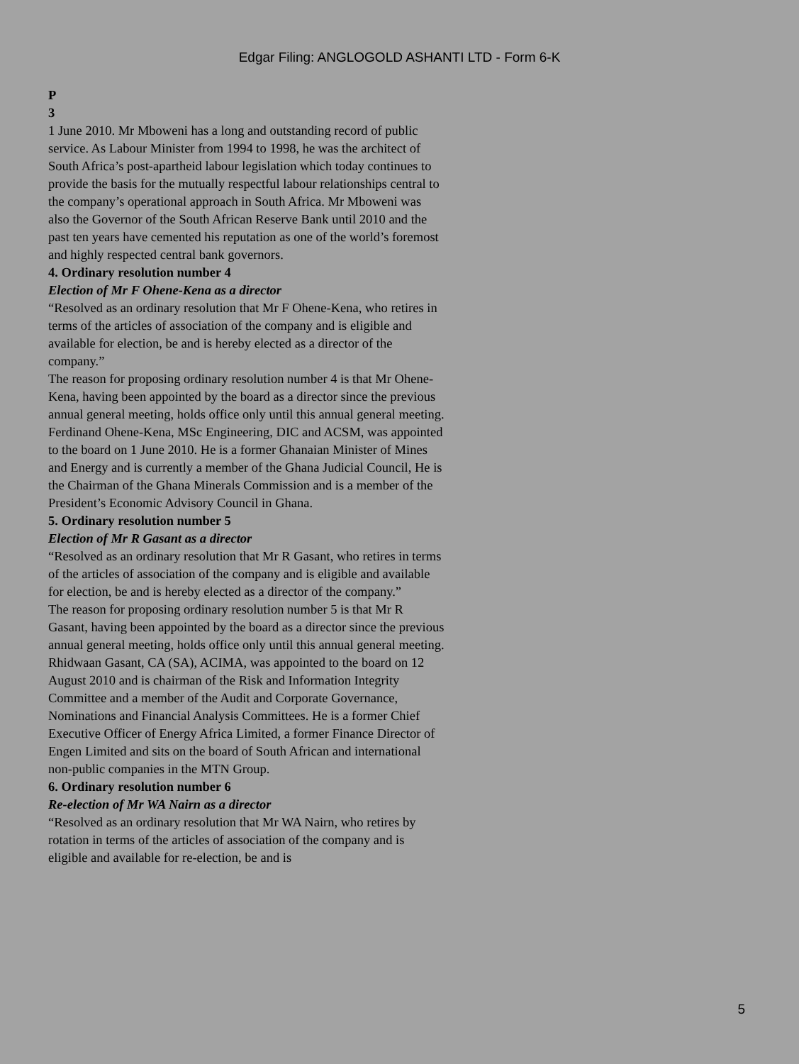Edgar Filing: ANGLOGOLD ASHANTI LTD - Form 6-K
P
3
1 June 2010. Mr Mboweni has a long and outstanding record of public service. As Labour Minister from 1994 to 1998, he was the architect of South Africa’s post-apartheid labour legislation which today continues to provide the basis for the mutually respectful labour relationships central to the company’s operational approach in South Africa. Mr Mboweni was also the Governor of the South African Reserve Bank until 2010 and the past ten years have cemented his reputation as one of the world’s foremost and highly respected central bank governors.
4. Ordinary resolution number 4
Election of Mr F Ohene-Kena as a director
“Resolved as an ordinary resolution that Mr F Ohene-Kena, who retires in terms of the articles of association of the company and is eligible and available for election, be and is hereby elected as a director of the company.”
The reason for proposing ordinary resolution number 4 is that Mr Ohene-Kena, having been appointed by the board as a director since the previous annual general meeting, holds office only until this annual general meeting.
Ferdinand Ohene-Kena, MSc Engineering, DIC and ACSM, was appointed to the board on 1 June 2010. He is a former Ghanaian Minister of Mines and Energy and is currently a member of the Ghana Judicial Council, He is the Chairman of the Ghana Minerals Commission and is a member of the President’s Economic Advisory Council in Ghana.
5. Ordinary resolution number 5
Election of Mr R Gasant as a director
“Resolved as an ordinary resolution that Mr R Gasant, who retires in terms of the articles of association of the company and is eligible and available for election, be and is hereby elected as a director of the company.”
The reason for proposing ordinary resolution number 5 is that Mr R Gasant, having been appointed by the board as a director since the previous annual general meeting, holds office only until this annual general meeting.
Rhidwaan Gasant, CA (SA), ACIMA, was appointed to the board on 12 August 2010 and is chairman of the Risk and Information Integrity Committee and a member of the Audit and Corporate Governance, Nominations and Financial Analysis Committees. He is a former Chief Executive Officer of Energy Africa Limited, a former Finance Director of Engen Limited and sits on the board of South African and international non-public companies in the MTN Group.
6. Ordinary resolution number 6
Re-election of Mr WA Nairn as a director
“Resolved as an ordinary resolution that Mr WA Nairn, who retires by rotation in terms of the articles of association of the company and is eligible and available for re-election, be and is
5